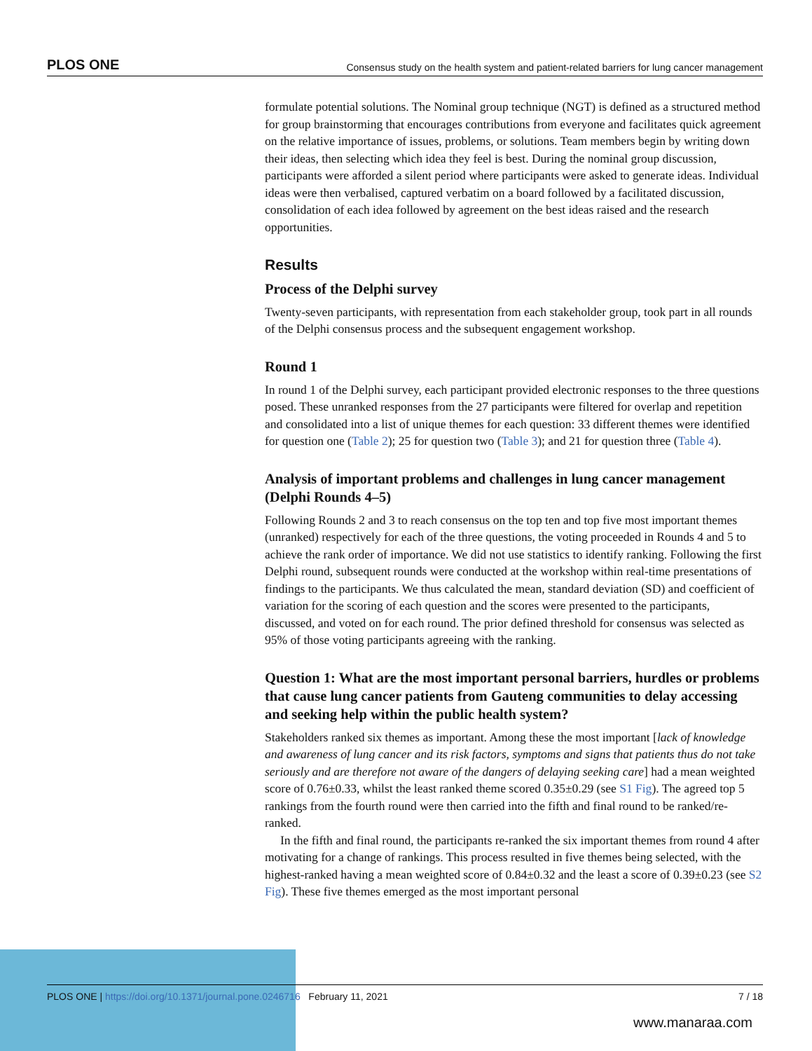PLOS ONE Consensus study on the health system and patient-related barriers for lung cancer management
formulate potential solutions. The Nominal group technique (NGT) is defined as a structured method for group brainstorming that encourages contributions from everyone and facilitates quick agreement on the relative importance of issues, problems, or solutions. Team members begin by writing down their ideas, then selecting which idea they feel is best. During the nominal group discussion, participants were afforded a silent period where participants were asked to generate ideas. Individual ideas were then verbalised, captured verbatim on a board followed by a facilitated discussion, consolidation of each idea followed by agreement on the best ideas raised and the research opportunities.
Results
Process of the Delphi survey
Twenty-seven participants, with representation from each stakeholder group, took part in all rounds of the Delphi consensus process and the subsequent engagement workshop.
Round 1
In round 1 of the Delphi survey, each participant provided electronic responses to the three questions posed. These unranked responses from the 27 participants were filtered for overlap and repetition and consolidated into a list of unique themes for each question: 33 different themes were identified for question one (Table 2); 25 for question two (Table 3); and 21 for question three (Table 4).
Analysis of important problems and challenges in lung cancer management (Delphi Rounds 4–5)
Following Rounds 2 and 3 to reach consensus on the top ten and top five most important themes (unranked) respectively for each of the three questions, the voting proceeded in Rounds 4 and 5 to achieve the rank order of importance. We did not use statistics to identify ranking. Following the first Delphi round, subsequent rounds were conducted at the workshop within real-time presentations of findings to the participants. We thus calculated the mean, standard deviation (SD) and coefficient of variation for the scoring of each question and the scores were presented to the participants, discussed, and voted on for each round. The prior defined threshold for consensus was selected as 95% of those voting participants agreeing with the ranking.
Question 1: What are the most important personal barriers, hurdles or problems that cause lung cancer patients from Gauteng communities to delay accessing and seeking help within the public health system?
Stakeholders ranked six themes as important. Among these the most important [lack of knowledge and awareness of lung cancer and its risk factors, symptoms and signs that patients thus do not take seriously and are therefore not aware of the dangers of delaying seeking care] had a mean weighted score of 0.76±0.33, whilst the least ranked theme scored 0.35±0.29 (see S1 Fig). The agreed top 5 rankings from the fourth round were then carried into the fifth and final round to be ranked/re-ranked.
In the fifth and final round, the participants re-ranked the six important themes from round 4 after motivating for a change of rankings. This process resulted in five themes being selected, with the highest-ranked having a mean weighted score of 0.84±0.32 and the least a score of 0.39±0.23 (see S2 Fig). These five themes emerged as the most important personal
PLOS ONE | https://doi.org/10.1371/journal.pone.0246716 February 11, 2021 7 / 18
www.manaraa.com